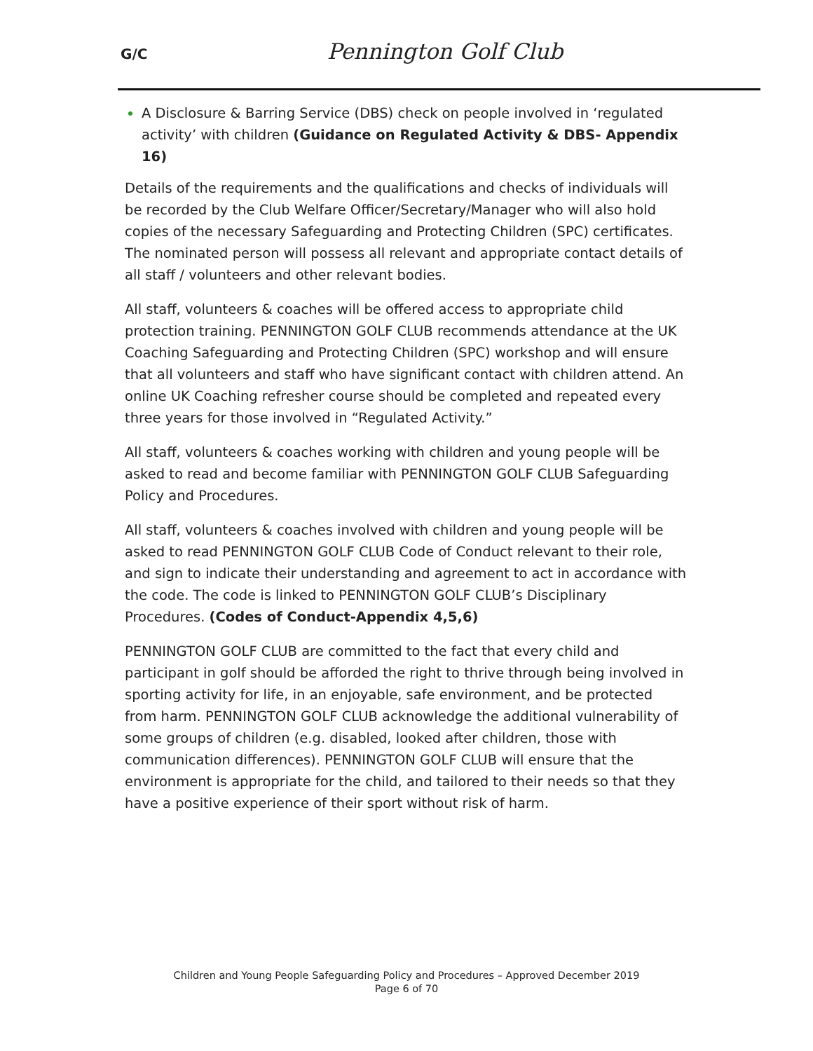G/C
Pennington Golf Club
A Disclosure & Barring Service (DBS) check on people involved in ‘regulated activity’ with children (Guidance on Regulated Activity & DBS- Appendix 16)
Details of the requirements and the qualifications and checks of individuals will be recorded by the Club Welfare Officer/Secretary/Manager who will also hold copies of the necessary Safeguarding and Protecting Children (SPC) certificates. The nominated person will possess all relevant and appropriate contact details of all staff / volunteers and other relevant bodies.
All staff, volunteers & coaches will be offered access to appropriate child protection training. PENNINGTON GOLF CLUB recommends attendance at the UK Coaching Safeguarding and Protecting Children (SPC) workshop and will ensure that all volunteers and staff who have significant contact with children attend. An online UK Coaching refresher course should be completed and repeated every three years for those involved in “Regulated Activity.”
All staff, volunteers & coaches working with children and young people will be asked to read and become familiar with PENNINGTON GOLF CLUB Safeguarding Policy and Procedures.
All staff, volunteers & coaches involved with children and young people will be asked to read PENNINGTON GOLF CLUB Code of Conduct relevant to their role, and sign to indicate their understanding and agreement to act in accordance with the code. The code is linked to PENNINGTON GOLF CLUB’s Disciplinary Procedures. (Codes of Conduct-Appendix 4,5,6)
PENNINGTON GOLF CLUB are committed to the fact that every child and participant in golf should be afforded the right to thrive through being involved in sporting activity for life, in an enjoyable, safe environment, and be protected from harm. PENNINGTON GOLF CLUB acknowledge the additional vulnerability of some groups of children (e.g. disabled, looked after children, those with communication differences). PENNINGTON GOLF CLUB will ensure that the environment is appropriate for the child, and tailored to their needs so that they have a positive experience of their sport without risk of harm.
Children and Young People Safeguarding Policy and Procedures – Approved December 2019
Page 6 of 70